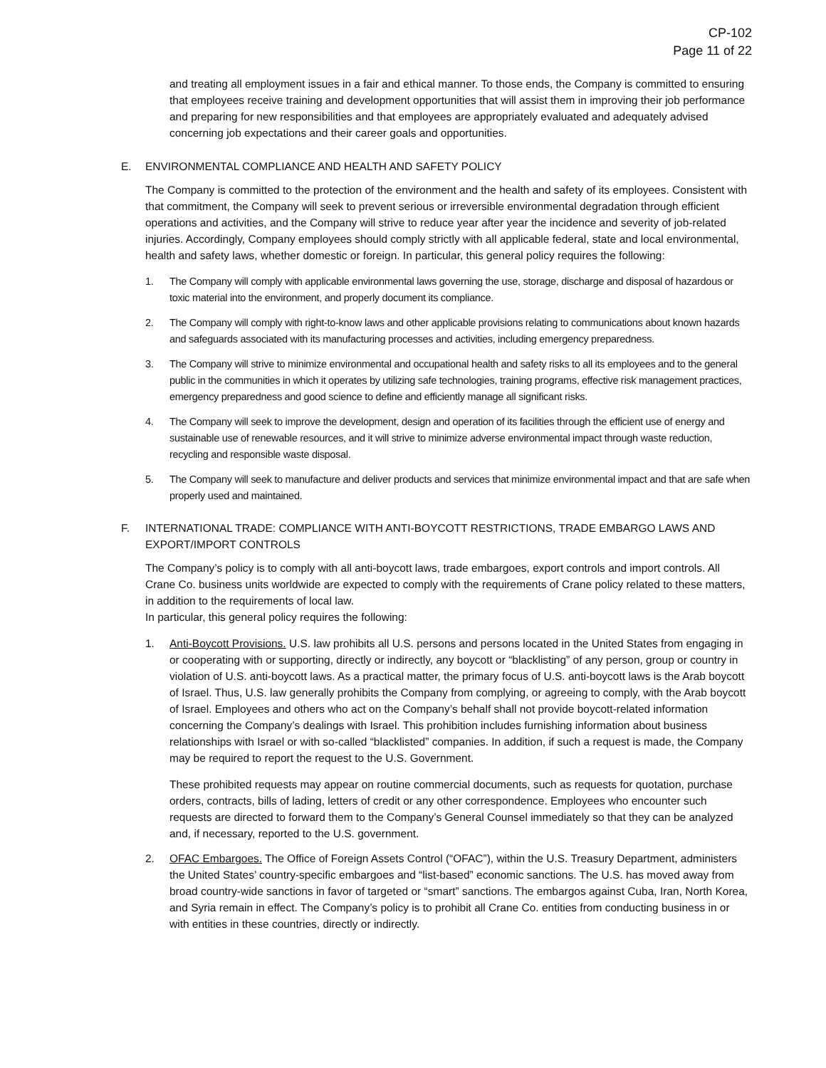CP-102
Page 11 of 22
and treating all employment issues in a fair and ethical manner. To those ends, the Company is committed to ensuring that employees receive training and development opportunities that will assist them in improving their job performance and preparing for new responsibilities and that employees are appropriately evaluated and adequately advised concerning job expectations and their career goals and opportunities.
E. ENVIRONMENTAL COMPLIANCE AND HEALTH AND SAFETY POLICY
The Company is committed to the protection of the environment and the health and safety of its employees. Consistent with that commitment, the Company will seek to prevent serious or irreversible environmental degradation through efficient operations and activities, and the Company will strive to reduce year after year the incidence and severity of job-related injuries. Accordingly, Company employees should comply strictly with all applicable federal, state and local environmental, health and safety laws, whether domestic or foreign. In particular, this general policy requires the following:
1. The Company will comply with applicable environmental laws governing the use, storage, discharge and disposal of hazardous or toxic material into the environment, and properly document its compliance.
2. The Company will comply with right-to-know laws and other applicable provisions relating to communications about known hazards and safeguards associated with its manufacturing processes and activities, including emergency preparedness.
3. The Company will strive to minimize environmental and occupational health and safety risks to all its employees and to the general public in the communities in which it operates by utilizing safe technologies, training programs, effective risk management practices, emergency preparedness and good science to define and efficiently manage all significant risks.
4. The Company will seek to improve the development, design and operation of its facilities through the efficient use of energy and sustainable use of renewable resources, and it will strive to minimize adverse environmental impact through waste reduction, recycling and responsible waste disposal.
5. The Company will seek to manufacture and deliver products and services that minimize environmental impact and that are safe when properly used and maintained.
F. INTERNATIONAL TRADE: COMPLIANCE WITH ANTI-BOYCOTT RESTRICTIONS, TRADE EMBARGO LAWS AND EXPORT/IMPORT CONTROLS
The Company’s policy is to comply with all anti-boycott laws, trade embargoes, export controls and import controls. All Crane Co. business units worldwide are expected to comply with the requirements of Crane policy related to these matters, in addition to the requirements of local law.
In particular, this general policy requires the following:
1. Anti-Boycott Provisions. U.S. law prohibits all U.S. persons and persons located in the United States from engaging in or cooperating with or supporting, directly or indirectly, any boycott or “blacklisting” of any person, group or country in violation of U.S. anti-boycott laws. As a practical matter, the primary focus of U.S. anti-boycott laws is the Arab boycott of Israel. Thus, U.S. law generally prohibits the Company from complying, or agreeing to comply, with the Arab boycott of Israel. Employees and others who act on the Company’s behalf shall not provide boycott-related information concerning the Company’s dealings with Israel. This prohibition includes furnishing information about business relationships with Israel or with so-called “blacklisted” companies. In addition, if such a request is made, the Company may be required to report the request to the U.S. Government.
These prohibited requests may appear on routine commercial documents, such as requests for quotation, purchase orders, contracts, bills of lading, letters of credit or any other correspondence. Employees who encounter such requests are directed to forward them to the Company’s General Counsel immediately so that they can be analyzed and, if necessary, reported to the U.S. government.
2. OFAC Embargoes. The Office of Foreign Assets Control (“OFAC”), within the U.S. Treasury Department, administers the United States’ country-specific embargoes and “list-based” economic sanctions. The U.S. has moved away from broad country-wide sanctions in favor of targeted or “smart” sanctions. The embargos against Cuba, Iran, North Korea, and Syria remain in effect. The Company’s policy is to prohibit all Crane Co. entities from conducting business in or with entities in these countries, directly or indirectly.